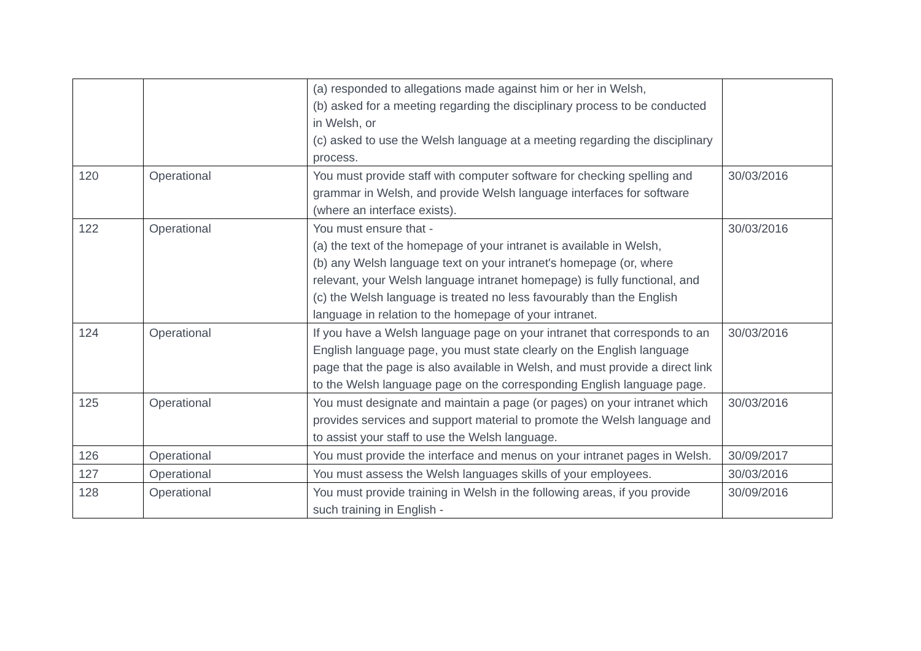| | | (a) responded to allegations made against him or her in Welsh, (b) asked for a meeting regarding the disciplinary process to be conducted in Welsh, or (c) asked to use the Welsh language at a meeting regarding the disciplinary process. | |
| 120 | Operational | You must provide staff with computer software for checking spelling and grammar in Welsh, and provide Welsh language interfaces for software (where an interface exists). | 30/03/2016 |
| 122 | Operational | You must ensure that - (a) the text of the homepage of your intranet is available in Welsh, (b) any Welsh language text on your intranet's homepage (or, where relevant, your Welsh language intranet homepage) is fully functional, and (c) the Welsh language is treated no less favourably than the English language in relation to the homepage of your intranet. | 30/03/2016 |
| 124 | Operational | If you have a Welsh language page on your intranet that corresponds to an English language page, you must state clearly on the English language page that the page is also available in Welsh, and must provide a direct link to the Welsh language page on the corresponding English language page. | 30/03/2016 |
| 125 | Operational | You must designate and maintain a page (or pages) on your intranet which provides services and support material to promote the Welsh language and to assist your staff to use the Welsh language. | 30/03/2016 |
| 126 | Operational | You must provide the interface and menus on your intranet pages in Welsh. | 30/09/2017 |
| 127 | Operational | You must assess the Welsh languages skills of your employees. | 30/03/2016 |
| 128 | Operational | You must provide training in Welsh in the following areas, if you provide such training in English - | 30/09/2016 |